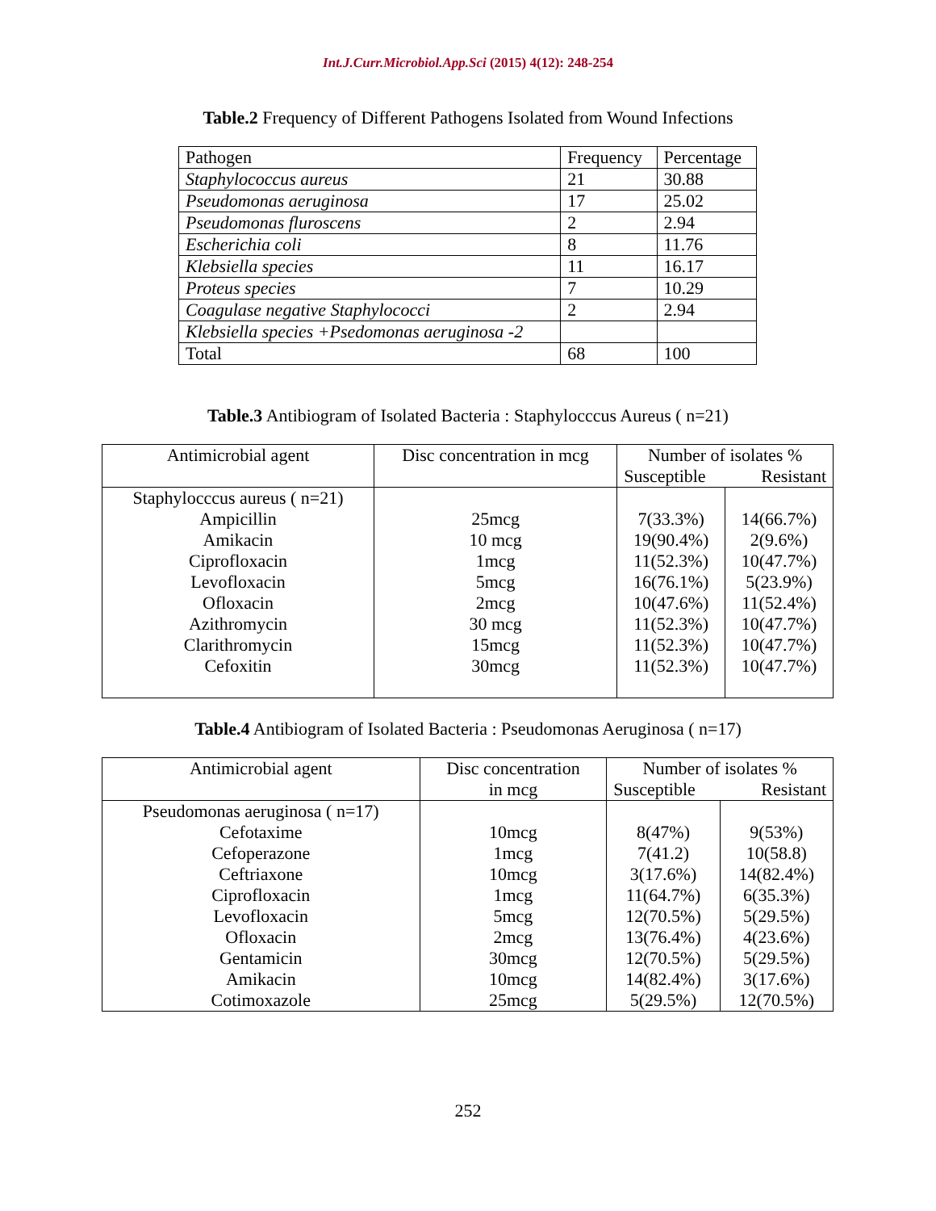Int.J.Curr.Microbiol.App.Sci (2015) 4(12): 248-254
Table.2 Frequency of Different Pathogens Isolated from Wound Infections
| Pathogen | Frequency | Percentage |
| Staphylococcus aureus | 21 | 30.88 |
| Pseudomonas aeruginosa | 17 | 25.02 |
| Pseudomonas fluroscens | 2 | 2.94 |
| Escherichia coli | 8 | 11.76 |
| Klebsiella species | 11 | 16.17 |
| Proteus species | 7 | 10.29 |
| Coagulase negative Staphylococci | 2 | 2.94 |
| Klebsiella species +Psedomonas aeruginosa -2 | | |
| Total | 68 | 100 |
Table.3 Antibiogram of Isolated Bacteria : Staphylocccus Aureus ( n=21)
| Antimicrobial agent | Disc concentration in mcg | Number of isolates % Susceptible Resistant | |
| --- | --- | --- | --- |
| Staphylocccus aureus ( n=21) Ampicillin Amikacin Ciprofloxacin Levofloxacin Ofloxacin Azithromycin Clarithromycin Cefoxitin | 25mcg 10 mcg 1mcg 5mcg 2mcg 30 mcg 15mcg 30mcg | 7(33.3%) 19(90.4%) 11(52.3%) 16(76.1%) 10(47.6%) 11(52.3%) 11(52.3%) 11(52.3%) | 14(66.7%) 2(9.6%) 10(47.7%) 5(23.9%) 11(52.4%) 10(47.7%) 10(47.7%) 10(47.7%) |
Table.4 Antibiogram of Isolated Bacteria : Pseudomonas Aeruginosa ( n=17)
| Antimicrobial agent | Disc concentration in mcg | Number of isolates % Susceptible Resistant | |
| --- | --- | --- | --- |
| Pseudomonas aeruginosa ( n=17) Cefotaxime Cefoperazone Ceftriaxone Ciprofloxacin Levofloxacin Ofloxacin Gentamicin Amikacin Cotimoxazole | 10mcg 1mcg 10mcg 1mcg 5mcg 2mcg 30mcg 10mcg 25mcg | 8(47%) 7(41.2) 3(17.6%) 11(64.7%) 12(70.5%) 13(76.4%) 12(70.5%) 14(82.4%) 5(29.5%) | 9(53%) 10(58.8) 14(82.4%) 6(35.3%) 5(29.5%) 4(23.6%) 5(29.5%) 3(17.6%) 12(70.5%) |
252